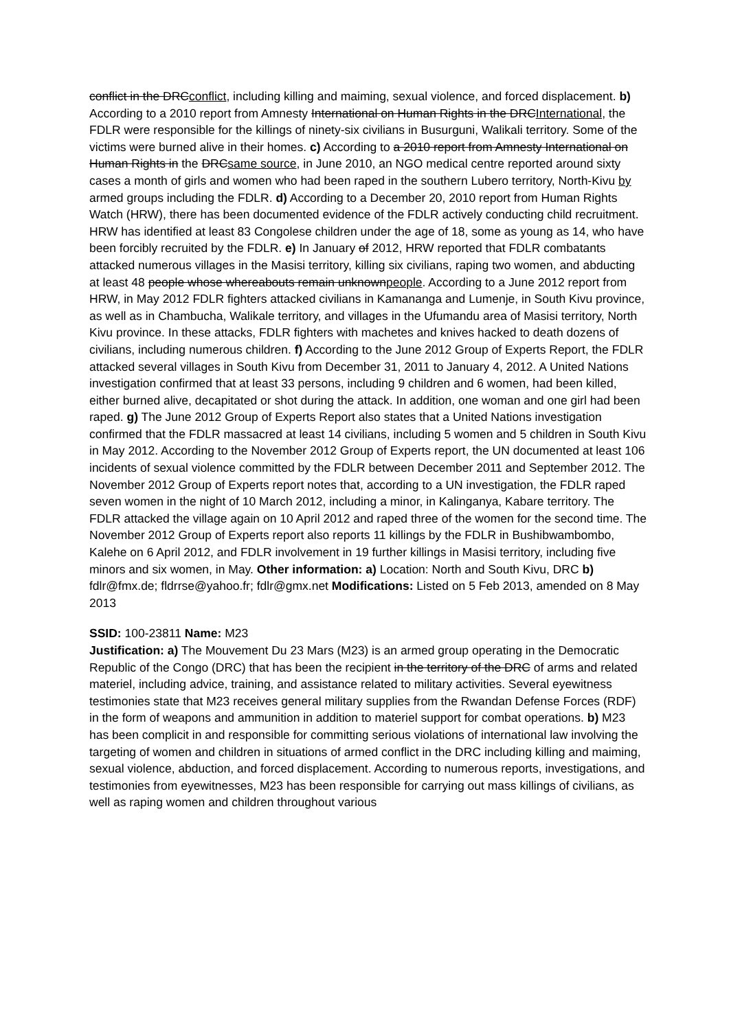conflict in the DRCconflict, including killing and maiming, sexual violence, and forced displacement. b) According to a 2010 report from Amnesty International on Human Rights in the DRCInternational, the FDLR were responsible for the killings of ninety-six civilians in Busurguni, Walikali territory. Some of the victims were burned alive in their homes. c) According to a 2010 report from Amnesty International on Human Rights in the DRCsame source, in June 2010, an NGO medical centre reported around sixty cases a month of girls and women who had been raped in the southern Lubero territory, North-Kivu by armed groups including the FDLR. d) According to a December 20, 2010 report from Human Rights Watch (HRW), there has been documented evidence of the FDLR actively conducting child recruitment. HRW has identified at least 83 Congolese children under the age of 18, some as young as 14, who have been forcibly recruited by the FDLR. e) In January of 2012, HRW reported that FDLR combatants attacked numerous villages in the Masisi territory, killing six civilians, raping two women, and abducting at least 48 people whose whereabouts remain unknownpeople. According to a June 2012 report from HRW, in May 2012 FDLR fighters attacked civilians in Kamananga and Lumenje, in South Kivu province, as well as in Chambucha, Walikale territory, and villages in the Ufumandu area of Masisi territory, North Kivu province. In these attacks, FDLR fighters with machetes and knives hacked to death dozens of civilians, including numerous children. f) According to the June 2012 Group of Experts Report, the FDLR attacked several villages in South Kivu from December 31, 2011 to January 4, 2012. A United Nations investigation confirmed that at least 33 persons, including 9 children and 6 women, had been killed, either burned alive, decapitated or shot during the attack. In addition, one woman and one girl had been raped. g) The June 2012 Group of Experts Report also states that a United Nations investigation confirmed that the FDLR massacred at least 14 civilians, including 5 women and 5 children in South Kivu in May 2012. According to the November 2012 Group of Experts report, the UN documented at least 106 incidents of sexual violence committed by the FDLR between December 2011 and September 2012. The November 2012 Group of Experts report notes that, according to a UN investigation, the FDLR raped seven women in the night of 10 March 2012, including a minor, in Kalinganya, Kabare territory. The FDLR attacked the village again on 10 April 2012 and raped three of the women for the second time. The November 2012 Group of Experts report also reports 11 killings by the FDLR in Bushibwambombo, Kalehe on 6 April 2012, and FDLR involvement in 19 further killings in Masisi territory, including five minors and six women, in May. Other information: a) Location: North and South Kivu, DRC b) fdlr@fmx.de; fldrrse@yahoo.fr; fdlr@gmx.net Modifications: Listed on 5 Feb 2013, amended on 8 May 2013
SSID: 100-23811 Name: M23
Justification: a) The Mouvement Du 23 Mars (M23) is an armed group operating in the Democratic Republic of the Congo (DRC) that has been the recipient in the territory of the DRC of arms and related materiel, including advice, training, and assistance related to military activities. Several eyewitness testimonies state that M23 receives general military supplies from the Rwandan Defense Forces (RDF) in the form of weapons and ammunition in addition to materiel support for combat operations. b) M23 has been complicit in and responsible for committing serious violations of international law involving the targeting of women and children in situations of armed conflict in the DRC including killing and maiming, sexual violence, abduction, and forced displacement. According to numerous reports, investigations, and testimonies from eyewitnesses, M23 has been responsible for carrying out mass killings of civilians, as well as raping women and children throughout various